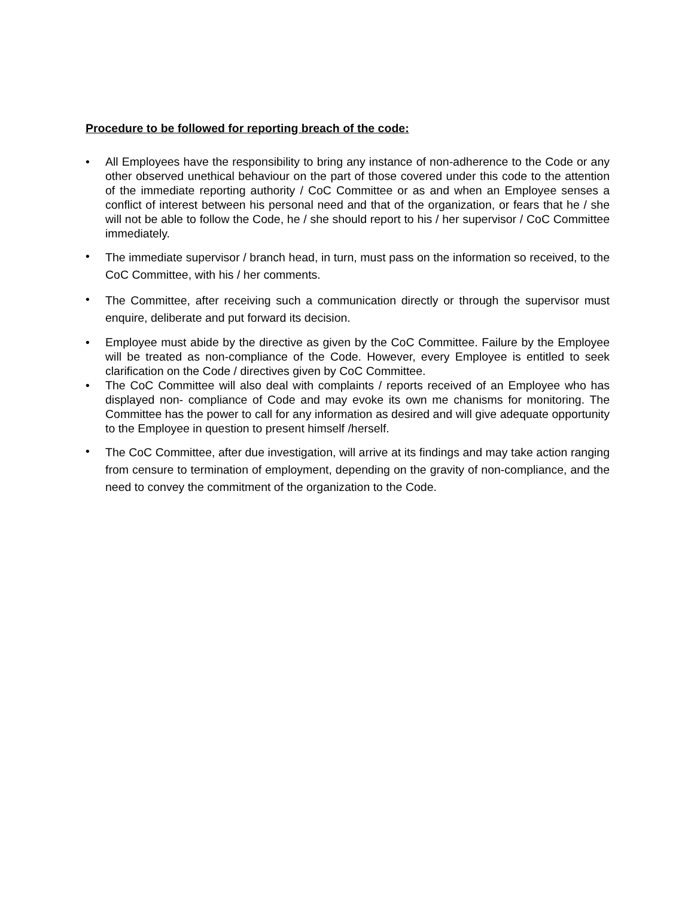Procedure to be followed for reporting breach of the code:
• All Employees have the responsibility to bring any instance of non-adherence to the Code or any other observed unethical behaviour on the part of those covered under this code to the attention of the immediate reporting authority / CoC Committee or as and when an Employee senses a conflict of interest between his personal need and that of the organization, or fears that he / she will not be able to follow the Code, he / she should report to his / her supervisor / CoC Committee immediately.
• The immediate supervisor / branch head, in turn, must pass on the information so received, to the CoC Committee, with his / her comments.
• The Committee, after receiving such a communication directly or through the supervisor must enquire, deliberate and put forward its decision.
• Employee must abide by the directive as given by the CoC Committee. Failure by the Employee will be treated as non-compliance of the Code. However, every Employee is entitled to seek clarification on the Code / directives given by CoC Committee.
• The CoC Committee will also deal with complaints / reports received of an Employee who has displayed non- compliance of Code and may evoke its own me chanisms for monitoring. The Committee has the power to call for any information as desired and will give adequate opportunity to the Employee in question to present himself /herself.
• The CoC Committee, after due investigation, will arrive at its findings and may take action ranging from censure to termination of employment, depending on the gravity of non-compliance, and the need to convey the commitment of the organization to the Code.